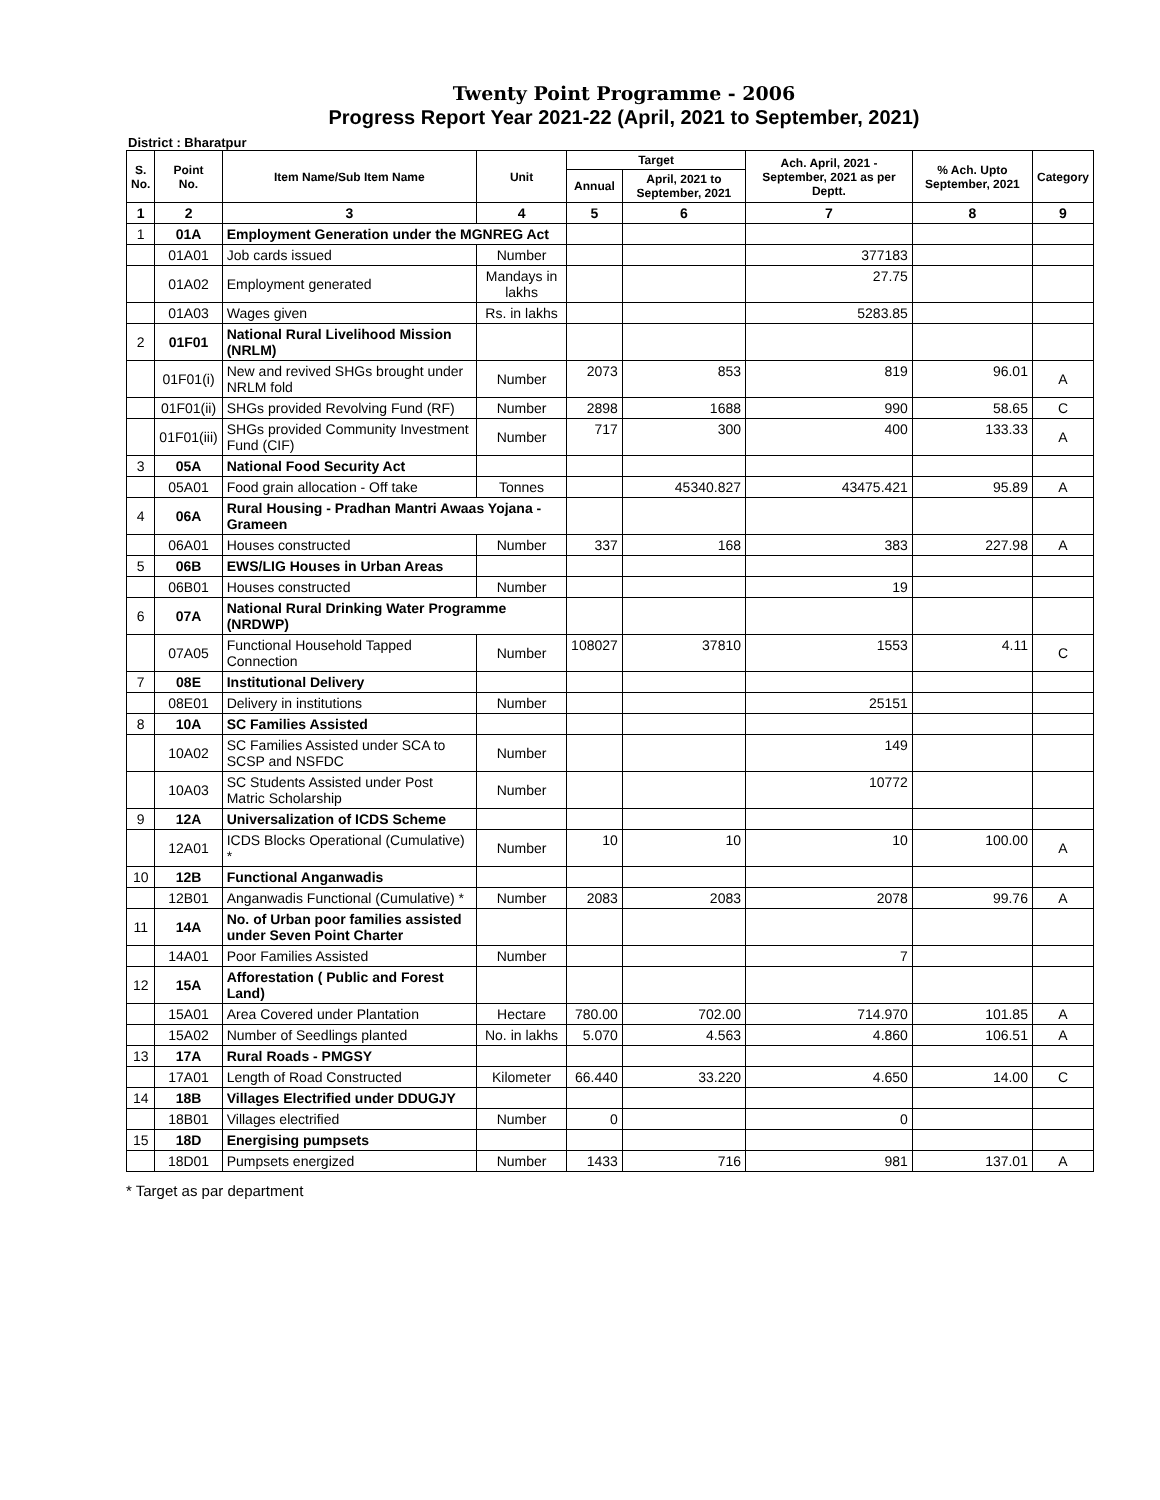Twenty Point Programme - 2006
Progress Report Year 2021-22 (April, 2021 to September, 2021)
District : Bharatpur
| S. No. | Point No. | Item Name/Sub Item Name | Unit | Target | | Ach. April, 2021 - September, 2021 as per Deptt. | % Ach. Upto September, 2021 | Category |
| --- | --- | --- | --- | --- | --- | --- | --- | --- |
| | | | | Annual | April, 2021 to September, 2021 | | | |
| 1 | 2 | 3 | 4 | 5 | 6 | 7 | 8 | 9 |
| 1 | 01A | Employment Generation under the MGNREG Act | | | | | | |
| | 01A01 | Job cards issued | Number | | | 377183 | | |
| | 01A02 | Employment generated | Mandays in lakhs | | | 27.75 | | |
| | 01A03 | Wages given | Rs. in lakhs | | | 5283.85 | | |
| 2 | 01F01 | National Rural Livelihood Mission (NRLM) | | | | | | |
| | 01F01(i) | New and revived SHGs brought under NRLM fold | Number | 2073 | 853 | 819 | 96.01 | A |
| | 01F01(ii) | SHGs provided Revolving Fund (RF) | Number | 2898 | 1688 | 990 | 58.65 | C |
| | 01F01(iii) | SHGs provided Community Investment Fund (CIF) | Number | 717 | 300 | 400 | 133.33 | A |
| 3 | 05A | National Food Security Act | | | | | | |
| | 05A01 | Food grain allocation - Off take | Tonnes | | 45340.827 | 43475.421 | 95.89 | A |
| 4 | 06A | Rural Housing - Pradhan Mantri Awaas Yojana - Grameen | | | | | | |
| | 06A01 | Houses constructed | Number | 337 | 168 | 383 | 227.98 | A |
| 5 | 06B | EWS/LIG Houses in Urban Areas | | | | | | |
| | 06B01 | Houses constructed | Number | | | 19 | | |
| 6 | 07A | National Rural Drinking Water Programme (NRDWP) | | | | | | |
| | 07A05 | Functional Household Tapped Connection | Number | 108027 | 37810 | 1553 | 4.11 | C |
| 7 | 08E | Institutional Delivery | | | | | | |
| | 08E01 | Delivery in institutions | Number | | | 25151 | | |
| 8 | 10A | SC Families Assisted | | | | | | |
| | 10A02 | SC Families Assisted under SCA to SCSP and NSFDC | Number | | | 149 | | |
| | 10A03 | SC Students Assisted under Post Matric Scholarship | Number | | | 10772 | | |
| 9 | 12A | Universalization of ICDS Scheme | | | | | | |
| | 12A01 | ICDS Blocks Operational (Cumulative) * | Number | 10 | 10 | 10 | 100.00 | A |
| 10 | 12B | Functional Anganwadis | | | | | | |
| | 12B01 | Anganwadis Functional (Cumulative) * | Number | 2083 | 2083 | 2078 | 99.76 | A |
| 11 | 14A | No. of Urban poor families assisted under Seven Point Charter | | | | | | |
| | 14A01 | Poor Families Assisted | Number | | | 7 | | |
| 12 | 15A | Afforestation ( Public and Forest Land) | | | | | | |
| | 15A01 | Area Covered under Plantation | Hectare | 780.00 | 702.00 | 714.970 | 101.85 | A |
| | 15A02 | Number of Seedlings planted | No. in lakhs | 5.070 | 4.563 | 4.860 | 106.51 | A |
| 13 | 17A | Rural Roads - PMGSY | | | | | | |
| | 17A01 | Length of Road Constructed | Kilometer | 66.440 | 33.220 | 4.650 | 14.00 | C |
| 14 | 18B | Villages Electrified under DDUGJY | | | | | | |
| | 18B01 | Villages electrified | Number | 0 | | 0 | | |
| 15 | 18D | Energising pumpsets | | | | | | |
| | 18D01 | Pumpsets energized | Number | 1433 | 716 | 981 | 137.01 | A |
* Target as par department